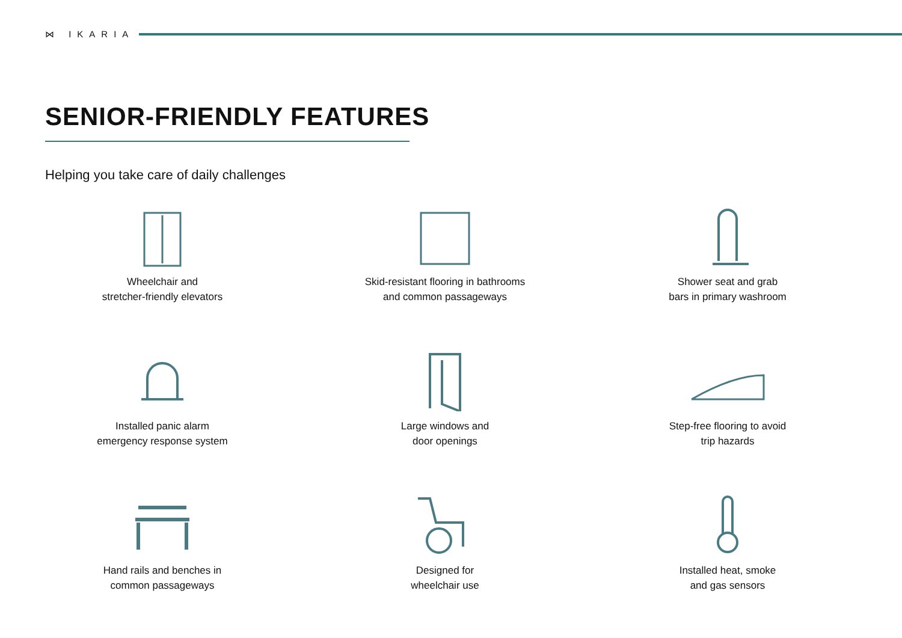⋈ IKARIA
SENIOR-FRIENDLY FEATURES
Helping you take care of daily challenges
Wheelchair and
stretcher-friendly elevators
Skid-resistant flooring in bathrooms
and common passageways
Shower seat and grab
bars in primary washroom
Installed panic alarm
emergency response system
Large windows and
door openings
Step-free flooring to avoid
trip hazards
Hand rails and benches in
common passageways
Designed for
wheelchair use
Installed heat, smoke
and gas sensors